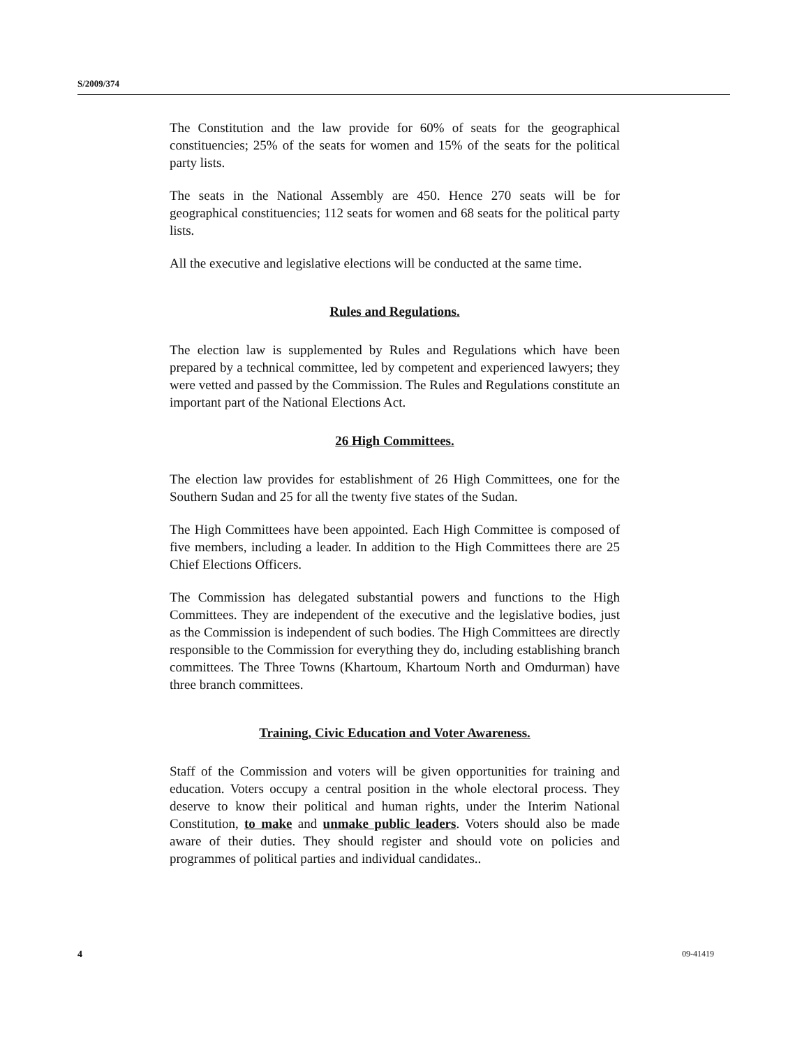S/2009/374
The Constitution and the law provide for 60% of seats for the geographical constituencies; 25% of the seats for women and 15% of the seats for the political party lists.
The seats in the National Assembly are 450. Hence 270 seats will be for geographical constituencies; 112 seats for women and 68 seats for the political party lists.
All the executive and legislative elections will be conducted at the same time.
Rules and Regulations.
The election law is supplemented by Rules and Regulations which have been prepared by a technical committee, led by competent and experienced lawyers; they were vetted and passed by the Commission. The Rules and Regulations constitute an important part of the National Elections Act.
26 High Committees.
The election law provides for establishment of 26 High Committees, one for the Southern Sudan and 25 for all the twenty five states of the Sudan.
The High Committees have been appointed. Each High Committee is composed of five members, including a leader. In addition to the High Committees there are 25 Chief Elections Officers.
The Commission has delegated substantial powers and functions to the High Committees. They are independent of the executive and the legislative bodies, just as the Commission is independent of such bodies. The High Committees are directly responsible to the Commission for everything they do, including establishing branch committees. The Three Towns (Khartoum, Khartoum North and Omdurman) have three branch committees.
Training, Civic Education and Voter Awareness.
Staff of the Commission and voters will be given opportunities for training and education. Voters occupy a central position in the whole electoral process. They deserve to know their political and human rights, under the Interim National Constitution, to make and unmake public leaders. Voters should also be made aware of their duties. They should register and should vote on policies and programmes of political parties and individual candidates..
4 09-41419